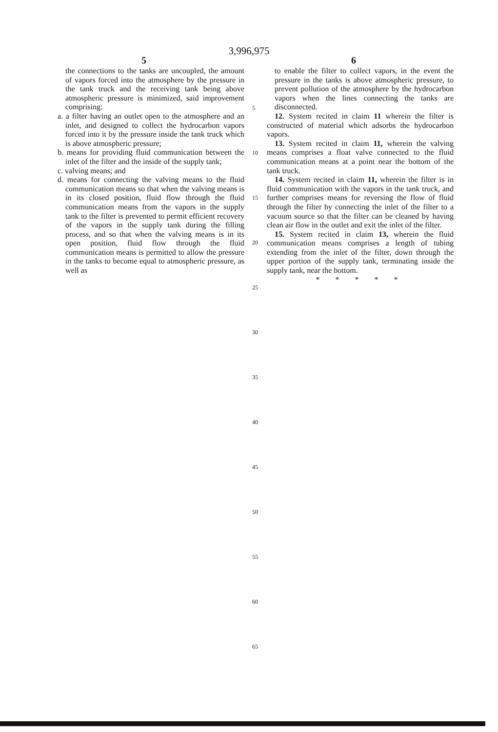3,996,975
5 6
the connections to the tanks are uncoupled, the amount of vapors forced into the atmosphere by the pressure in the tank truck and the receiving tank being above atmospheric pressure is minimized, said improvement comprising:
a. a filter having an outlet open to the atmosphere and an inlet, and designed to collect the hydrocarbon vapors forced into it by the pressure inside the tank truck which is above atmospheric pressure;
b. means for providing fluid communication between the inlet of the filter and the inside of the supply tank;
c. valving means; and
d. means for connecting the valving means to the fluid communication means so that when the valving means is in its closed position, fluid flow through the fluid communication means from the vapors in the supply tank to the filter is prevented to permit efficient recovery of the vapors in the supply tank during the filling process, and so that when the valving means is in its open position, fluid flow through the fluid communication means is permitted to allow the pressure in the tanks to become equal to atmospheric pressure, as well as
5
10
15
20
25
30
35
40
45
50
55
60
65
to enable the filter to collect vapors, in the event the pressure in the tanks is above atmospheric pressure, to prevent pollution of the atmosphere by the hydrocarbon vapors when the lines connecting the tanks are disconnected.
12. System recited in claim 11 wherein the filter is constructed of material which adsorbs the hydrocarbon vapors.
13. System recited in claim 11, wherein the valving means comprises a float valve connected to the fluid communication means at a point near the bottom of the tank truck.
14. System recited in claim 11, wherein the filter is in fluid communication with the vapors in the tank truck, and further comprises means for reversing the flow of fluid through the filter by connecting the inlet of the filter to a vacuum source so that the filter can be cleaned by having clean air flow in the outlet and exit the inlet of the filter.
15. System recited in claim 13, wherein the fluid communication means comprises a length of tubing extending from the inlet of the filter, down through the upper portion of the supply tank, terminating inside the supply tank, near the bottom.
* * * * *